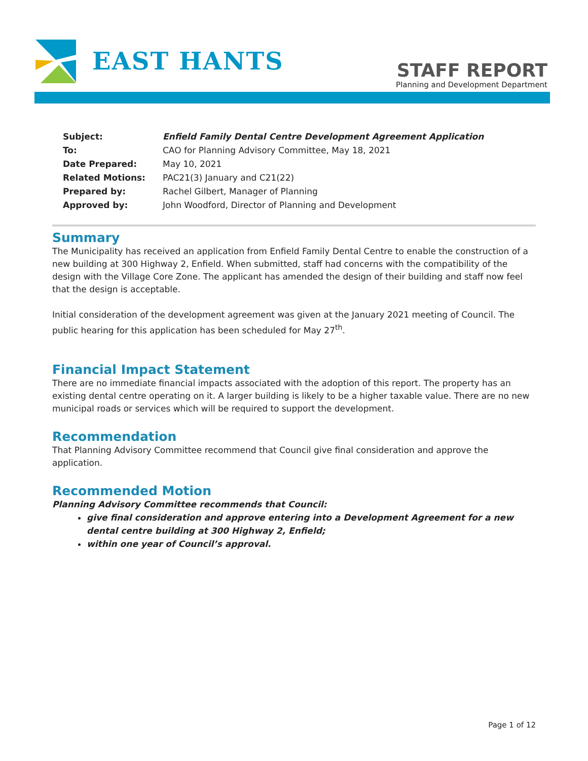EAST HANTS
STAFF REPORT
Planning and Development Department
| Subject: | Enfield Family Dental Centre Development Agreement Application |
| To: | CAO for Planning Advisory Committee, May 18, 2021 |
| Date Prepared: | May 10, 2021 |
| Related Motions: | PAC21(3) January and C21(22) |
| Prepared by: | Rachel Gilbert, Manager of Planning |
| Approved by: | John Woodford, Director of Planning and Development |
Summary
The Municipality has received an application from Enfield Family Dental Centre to enable the construction of a new building at 300 Highway 2, Enfield. When submitted, staff had concerns with the compatibility of the design with the Village Core Zone. The applicant has amended the design of their building and staff now feel that the design is acceptable.
Initial consideration of the development agreement was given at the January 2021 meeting of Council. The public hearing for this application has been scheduled for May 27<sup>th</sup>.
Financial Impact Statement
There are no immediate financial impacts associated with the adoption of this report. The property has an existing dental centre operating on it. A larger building is likely to be a higher taxable value. There are no new municipal roads or services which will be required to support the development.
Recommendation
That Planning Advisory Committee recommend that Council give final consideration and approve the application.
Recommended Motion
Planning Advisory Committee recommends that Council:
give final consideration and approve entering into a Development Agreement for a new dental centre building at 300 Highway 2, Enfield;
within one year of Council’s approval.
Page 1 of 12